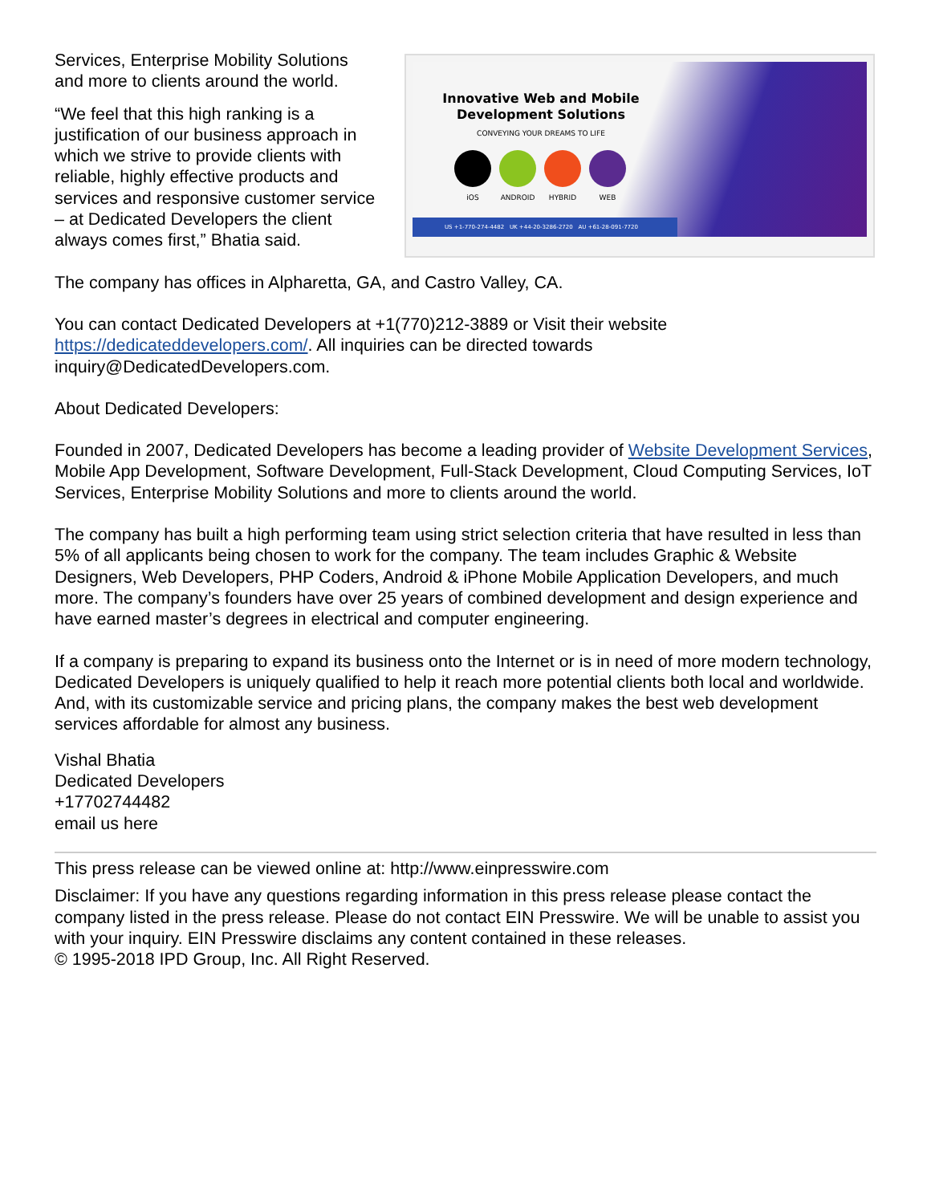Services, Enterprise Mobility Solutions and more to clients around the world.
“We feel that this high ranking is a justification of our business approach in which we strive to provide clients with reliable, highly effective products and services and responsive customer service – at Dedicated Developers the client always comes first,” Bhatia said.
Innovative Web and Mobile Development Solutions
CONVEYING YOUR DREAMS TO LIFE
iOS ANDROID HYBRID WEB
US +1-770-274-4482 UK +44-20-3286-2720 AU +61-28-091-7720
The company has offices in Alpharetta, GA, and Castro Valley, CA.
You can contact Dedicated Developers at +1(770)212-3889 or Visit their website
https://dedicateddevelopers.com/. All inquiries can be directed towards
inquiry@DedicatedDevelopers.com.
About Dedicated Developers:
Founded in 2007, Dedicated Developers has become a leading provider of Website Development Services, Mobile App Development, Software Development, Full-Stack Development, Cloud Computing Services, IoT Services, Enterprise Mobility Solutions and more to clients around the world.
The company has built a high performing team using strict selection criteria that have resulted in less than 5% of all applicants being chosen to work for the company. The team includes Graphic & Website Designers, Web Developers, PHP Coders, Android & iPhone Mobile Application Developers, and much more. The company’s founders have over 25 years of combined development and design experience and have earned master’s degrees in electrical and computer engineering.
If a company is preparing to expand its business onto the Internet or is in need of more modern technology, Dedicated Developers is uniquely qualified to help it reach more potential clients both local and worldwide. And, with its customizable service and pricing plans, the company makes the best web development services affordable for almost any business.
Vishal Bhatia
Dedicated Developers
+17702744482
email us here
This press release can be viewed online at: http://www.einpresswire.com
Disclaimer: If you have any questions regarding information in this press release please contact the company listed in the press release. Please do not contact EIN Presswire. We will be unable to assist you with your inquiry. EIN Presswire disclaims any content contained in these releases.
© 1995-2018 IPD Group, Inc. All Right Reserved.